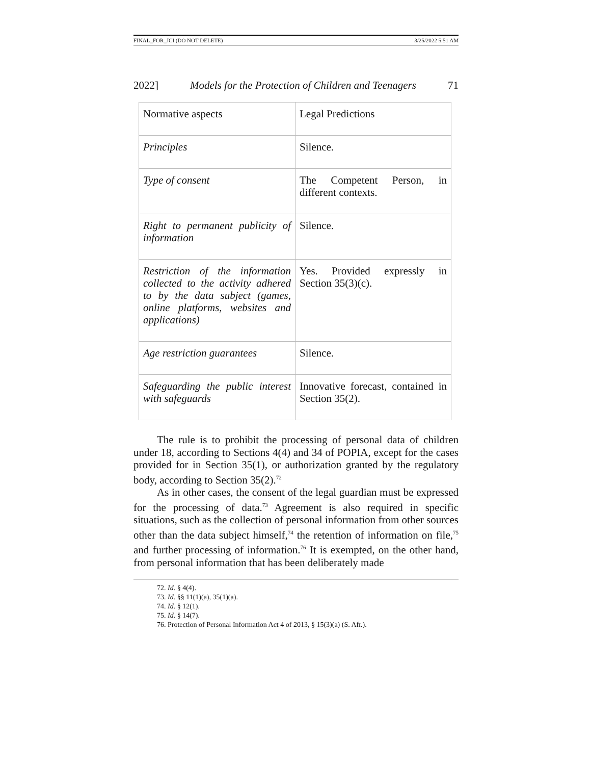FINAL_FOR_JCI (DO NOT DELETE) 3/25/2022 5:51 AM
2022] Models for the Protection of Children and Teenagers 71
| Normative aspects | Legal Predictions |
| Principles | Silence. |
| Type of consent | The Competent Person, in different contexts. |
| Right to permanent publicity of information | Silence. |
| Restriction of the information collected to the activity adhered to by the data subject (games, online platforms, websites and applications) | Yes. Provided expressly in Section 35(3)(c). |
| Age restriction guarantees | Silence. |
| Safeguarding the public interest with safeguards | Innovative forecast, contained in Section 35(2). |
The rule is to prohibit the processing of personal data of children under 18, according to Sections 4(4) and 34 of POPIA, except for the cases provided for in Section 35(1), or authorization granted by the regulatory body, according to Section 35(2).<sup>72</sup>
As in other cases, the consent of the legal guardian must be expressed for the processing of data.<sup>73</sup> Agreement is also required in specific situations, such as the collection of personal information from other sources other than the data subject himself,<sup>74</sup> the retention of information on file,<sup>75</sup> and further processing of information.<sup>76</sup> It is exempted, on the other hand, from personal information that has been deliberately made
72. Id. § 4(4).
73. Id. §§ 11(1)(a), 35(1)(a).
74. Id. § 12(1).
75. Id. § 14(7).
76. Protection of Personal Information Act 4 of 2013, § 15(3)(a) (S. Afr.).